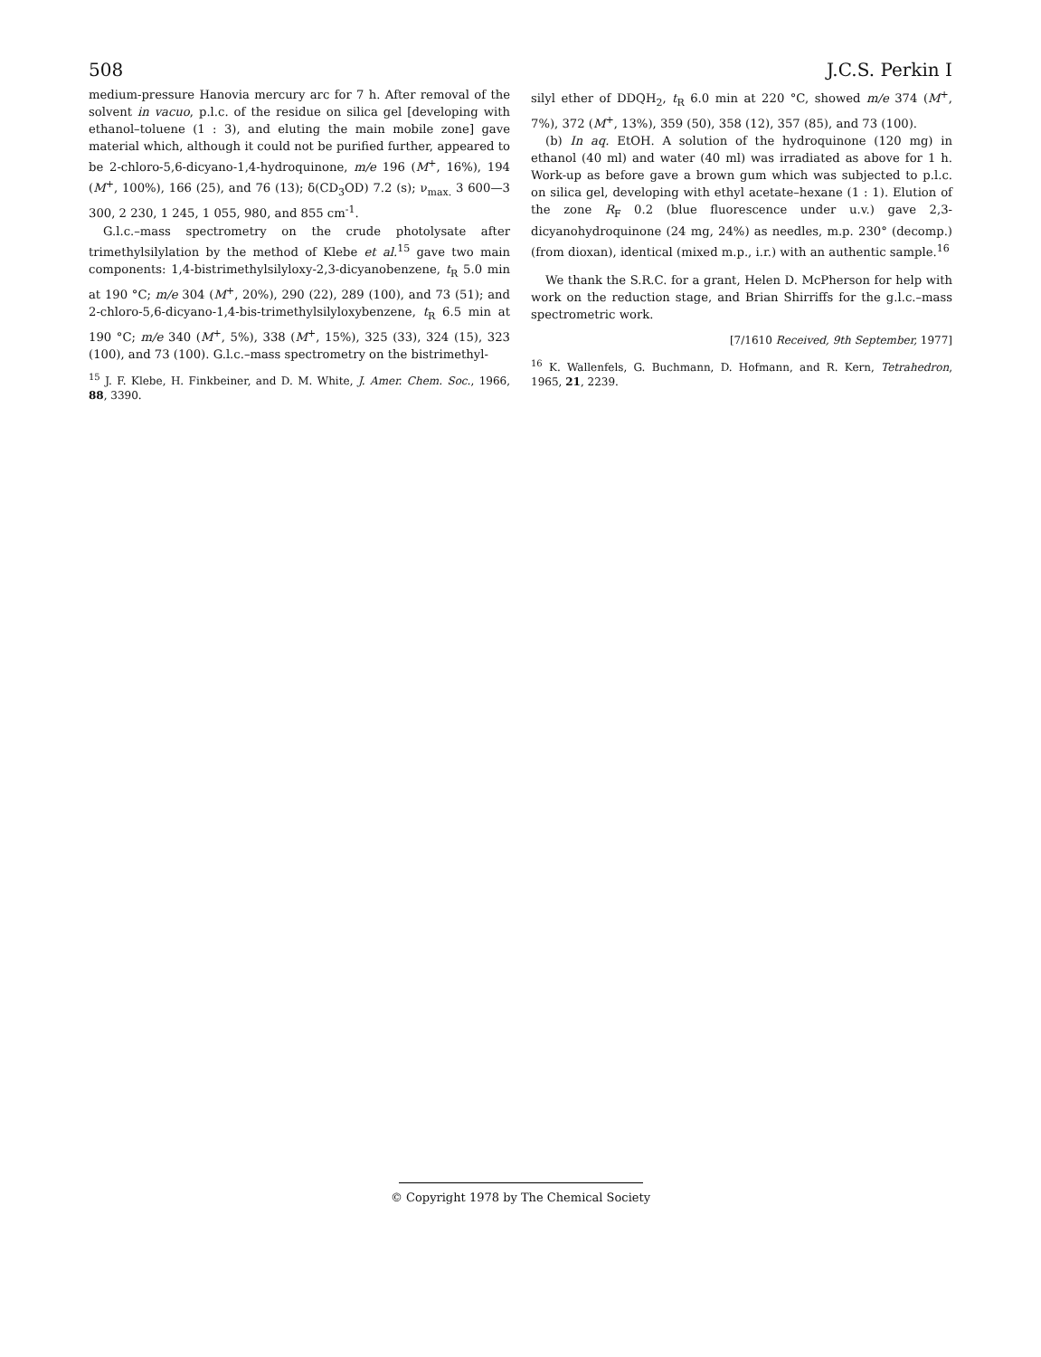508 J.C.S. Perkin I
medium-pressure Hanovia mercury arc for 7 h. After removal of the solvent in vacuo, p.l.c. of the residue on silica gel [developing with ethanol–toluene (1 : 3), and eluting the main mobile zone] gave material which, although it could not be purified further, appeared to be 2-chloro-5,6-dicyano-1,4-hydroquinone, m/e 196 (M<sup>+</sup>, 16%), 194 (M<sup>+</sup>, 100%), 166 (25), and 76 (13); δ(CD<sub>3</sub>OD) 7.2 (s); ν<sub>max.</sub> 3 600—3 300, 2 230, 1 245, 1 055, 980, and 855 cm<sup>-1</sup>.
G.l.c.–mass spectrometry on the crude photolysate after trimethylsilylation by the method of Klebe et al.<sup>15</sup> gave two main components: 1,4-bistrimethylsilyloxy-2,3-dicyanobenzene, t<sub>R</sub> 5.0 min at 190 °C; m/e 304 (M<sup>+</sup>, 20%), 290 (22), 289 (100), and 73 (51); and 2-chloro-5,6-dicyano-1,4-bis-trimethylsilyloxybenzene, t<sub>R</sub> 6.5 min at 190 °C; m/e 340 (M<sup>+</sup>, 5%), 338 (M<sup>+</sup>, 15%), 325 (33), 324 (15), 323 (100), and 73 (100). G.l.c.–mass spectrometry on the bistrimethyl-
<sup>15</sup> J. F. Klebe, H. Finkbeiner, and D. M. White, J. Amer. Chem. Soc., 1966, 88, 3390.
silyl ether of DDQH<sub>2</sub>, t<sub>R</sub> 6.0 min at 220 °C, showed m/e 374 (M<sup>+</sup>, 7%), 372 (M<sup>+</sup>, 13%), 359 (50), 358 (12), 357 (85), and 73 (100).
(b) In aq. EtOH. A solution of the hydroquinone (120 mg) in ethanol (40 ml) and water (40 ml) was irradiated as above for 1 h. Work-up as before gave a brown gum which was subjected to p.l.c. on silica gel, developing with ethyl acetate–hexane (1 : 1). Elution of the zone R<sub>F</sub> 0.2 (blue fluorescence under u.v.) gave 2,3-dicyanohydroquinone (24 mg, 24%) as needles, m.p. 230° (decomp.) (from dioxan), identical (mixed m.p., i.r.) with an authentic sample.<sup>16</sup>
We thank the S.R.C. for a grant, Helen D. McPherson for help with work on the reduction stage, and Brian Shirriffs for the g.l.c.–mass spectrometric work.
[7/1610 Received, 9th September, 1977]
<sup>16</sup> K. Wallenfels, G. Buchmann, D. Hofmann, and R. Kern, Tetrahedron, 1965, 21, 2239.
© Copyright 1978 by The Chemical Society